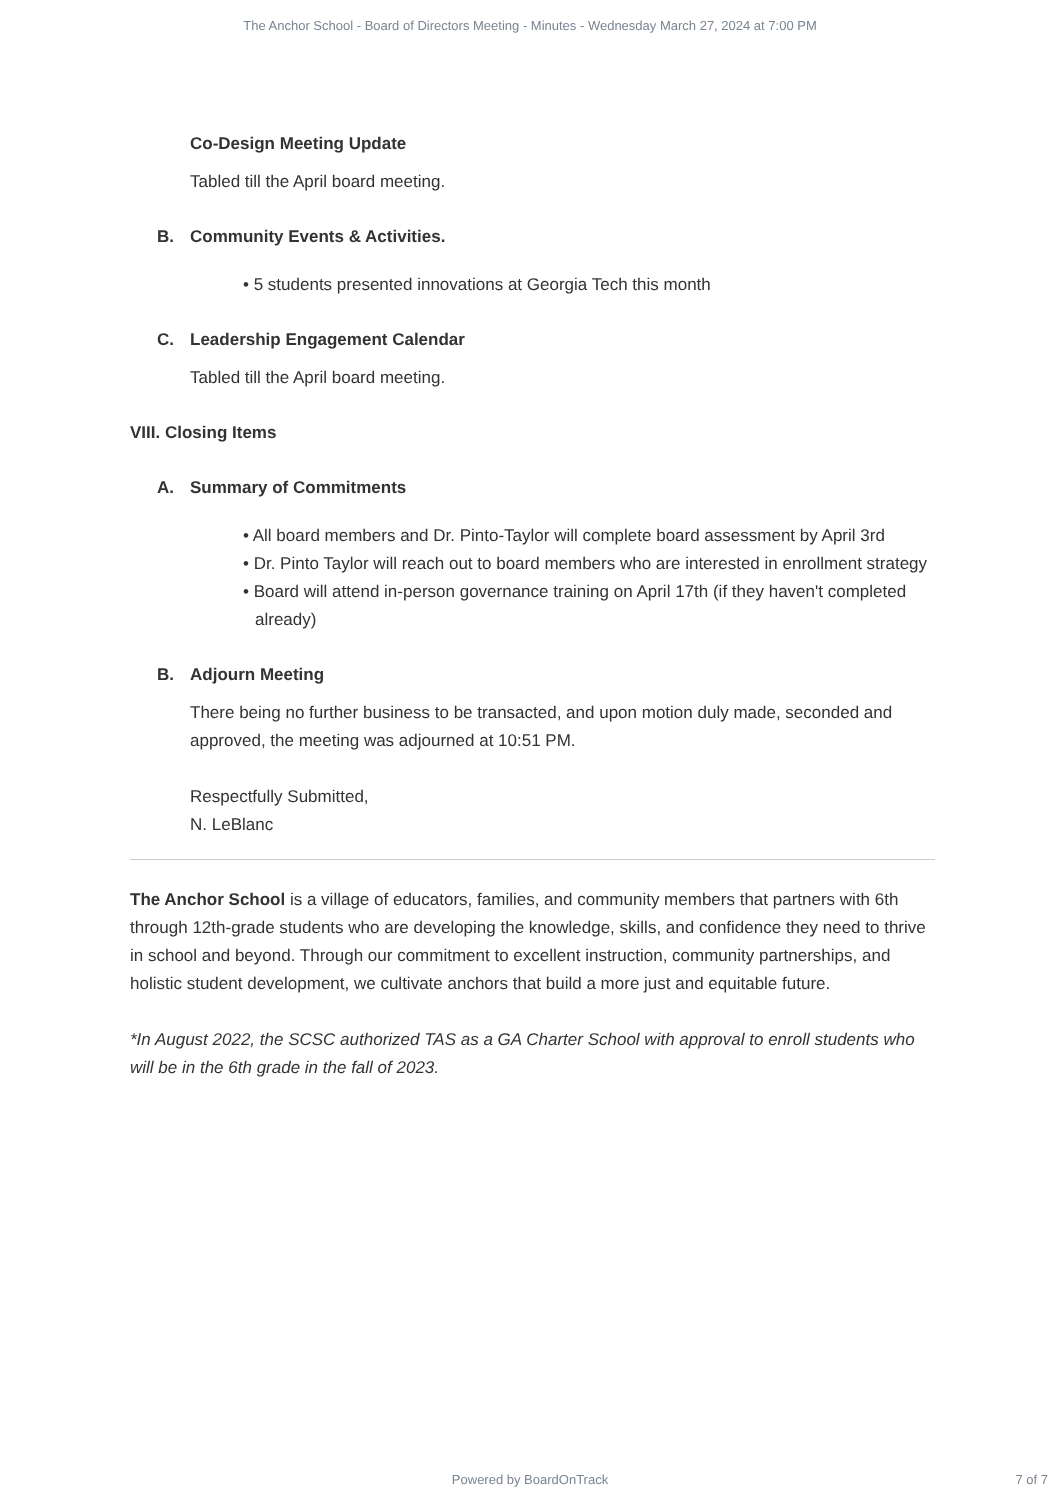The Anchor School - Board of Directors Meeting - Minutes - Wednesday March 27, 2024 at 7:00 PM
Co-Design Meeting Update
Tabled till the April board meeting.
B. Community Events & Activities.
• 5 students presented innovations at Georgia Tech this month
C. Leadership Engagement Calendar
Tabled till the April board meeting.
VIII. Closing Items
A. Summary of Commitments
• All board members and Dr. Pinto-Taylor will complete board assessment by April 3rd
• Dr. Pinto Taylor will reach out to board members who are interested in enrollment strategy
• Board will attend in-person governance training on April 17th (if they haven't completed already)
B. Adjourn Meeting
There being no further business to be transacted, and upon motion duly made, seconded and approved, the meeting was adjourned at 10:51 PM.
Respectfully Submitted,
N. LeBlanc
The Anchor School is a village of educators, families, and community members that partners with 6th through 12th-grade students who are developing the knowledge, skills, and confidence they need to thrive in school and beyond. Through our commitment to excellent instruction, community partnerships, and holistic student development, we cultivate anchors that build a more just and equitable future.
*In August 2022, the SCSC authorized TAS as a GA Charter School with approval to enroll students who will be in the 6th grade in the fall of 2023.
Powered by BoardOnTrack 7 of 7